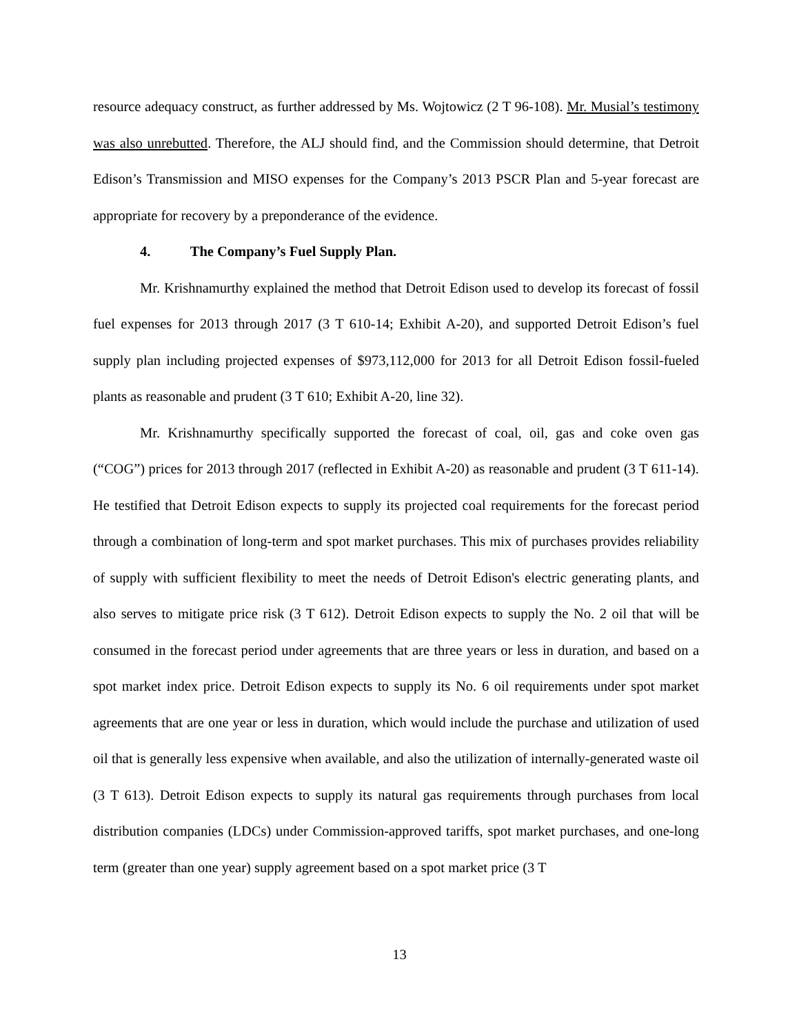resource adequacy construct, as further addressed by Ms. Wojtowicz (2 T 96-108). Mr. Musial’s testimony was also unrebutted. Therefore, the ALJ should find, and the Commission should determine, that Detroit Edison’s Transmission and MISO expenses for the Company’s 2013 PSCR Plan and 5-year forecast are appropriate for recovery by a preponderance of the evidence.
4. The Company’s Fuel Supply Plan.
Mr. Krishnamurthy explained the method that Detroit Edison used to develop its forecast of fossil fuel expenses for 2013 through 2017 (3 T 610-14; Exhibit A-20), and supported Detroit Edison’s fuel supply plan including projected expenses of $973,112,000 for 2013 for all Detroit Edison fossil-fueled plants as reasonable and prudent (3 T 610; Exhibit A-20, line 32).
Mr. Krishnamurthy specifically supported the forecast of coal, oil, gas and coke oven gas (“COG”) prices for 2013 through 2017 (reflected in Exhibit A-20) as reasonable and prudent (3 T 611-14). He testified that Detroit Edison expects to supply its projected coal requirements for the forecast period through a combination of long-term and spot market purchases. This mix of purchases provides reliability of supply with sufficient flexibility to meet the needs of Detroit Edison's electric generating plants, and also serves to mitigate price risk (3 T 612). Detroit Edison expects to supply the No. 2 oil that will be consumed in the forecast period under agreements that are three years or less in duration, and based on a spot market index price. Detroit Edison expects to supply its No. 6 oil requirements under spot market agreements that are one year or less in duration, which would include the purchase and utilization of used oil that is generally less expensive when available, and also the utilization of internally-generated waste oil (3 T 613). Detroit Edison expects to supply its natural gas requirements through purchases from local distribution companies (LDCs) under Commission-approved tariffs, spot market purchases, and one-long term (greater than one year) supply agreement based on a spot market price (3 T
13